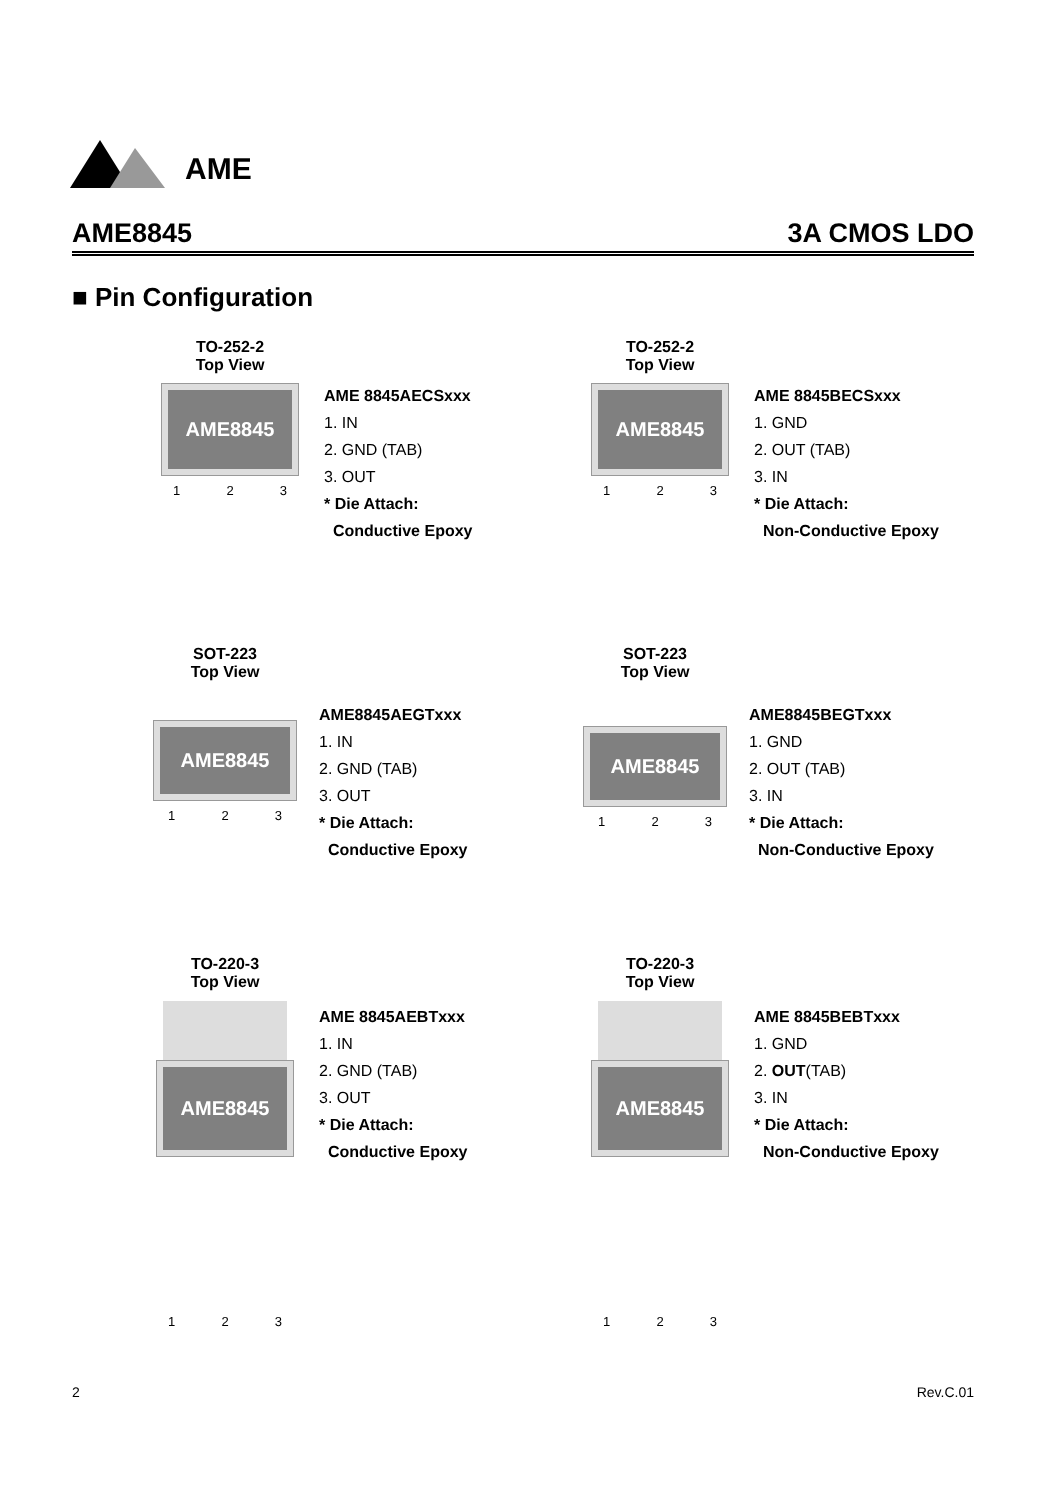AME
AME8845 3A CMOS LDO
■ Pin Configuration
TO-252-2
Top View
AME8845
1 2 3
AME 8845AECSxxx
1. IN
2. GND (TAB)
3. OUT
* Die Attach:
Conductive Epoxy
TO-252-2
Top View
AME8845
1 2 3
AME 8845BECSxxx
1. GND
2. OUT (TAB)
3. IN
* Die Attach:
Non-Conductive Epoxy
SOT-223
Top View
AME8845
1 2 3
AME8845AEGTxxx
1. IN
2. GND (TAB)
3. OUT
* Die Attach:
Conductive Epoxy
SOT-223
Top View
AME8845
1 2 3
AME8845BEGTxxx
1. GND
2. OUT (TAB)
3. IN
* Die Attach:
Non-Conductive Epoxy
TO-220-3
Top View
AME8845
1 2 3
AME 8845AEBTxxx
1. IN
2. GND (TAB)
3. OUT
* Die Attach:
Conductive Epoxy
TO-220-3
Top View
AME8845
1 2 3
AME 8845BEBTxxx
1. GND
2. OUT(TAB)
3. IN
* Die Attach:
Non-Conductive Epoxy
2 Rev.C.01